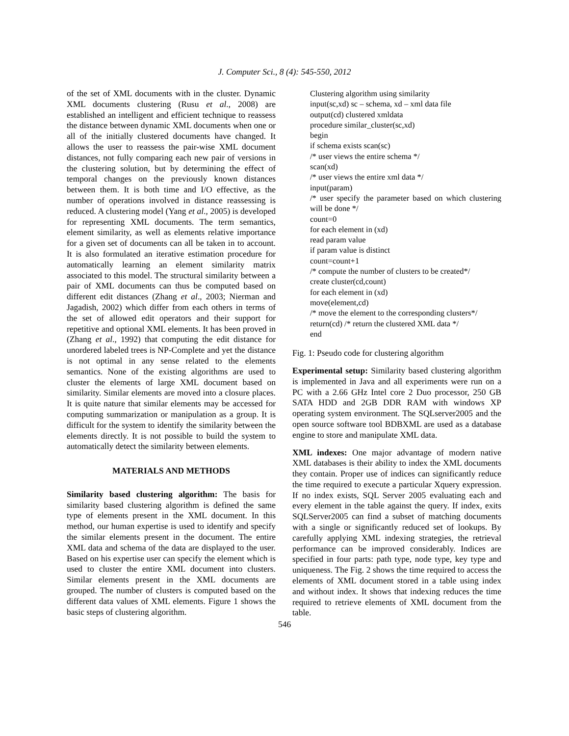J. Computer Sci., 8 (4): 545-550, 2012
of the set of XML documents with in the cluster. Dynamic XML documents clustering (Rusu et al., 2008) are established an intelligent and efficient technique to reassess the distance between dynamic XML documents when one or all of the initially clustered documents have changed. It allows the user to reassess the pair-wise XML document distances, not fully comparing each new pair of versions in the clustering solution, but by determining the effect of temporal changes on the previously known distances between them. It is both time and I/O effective, as the number of operations involved in distance reassessing is reduced. A clustering model (Yang et al., 2005) is developed for representing XML documents. The term semantics, element similarity, as well as elements relative importance for a given set of documents can all be taken in to account. It is also formulated an iterative estimation procedure for automatically learning an element similarity matrix associated to this model. The structural similarity between a pair of XML documents can thus be computed based on different edit distances (Zhang et al., 2003; Nierman and Jagadish, 2002) which differ from each others in terms of the set of allowed edit operators and their support for repetitive and optional XML elements. It has been proved in (Zhang et al., 1992) that computing the edit distance for unordered labeled trees is NP-Complete and yet the distance is not optimal in any sense related to the elements semantics. None of the existing algorithms are used to cluster the elements of large XML document based on similarity. Similar elements are moved into a closure places. It is quite nature that similar elements may be accessed for computing summarization or manipulation as a group. It is difficult for the system to identify the similarity between the elements directly. It is not possible to build the system to automatically detect the similarity between elements.
MATERIALS AND METHODS
Similarity based clustering algorithm: The basis for similarity based clustering algorithm is defined the same type of elements present in the XML document. In this method, our human expertise is used to identify and specify the similar elements present in the document. The entire XML data and schema of the data are displayed to the user. Based on his expertise user can specify the element which is used to cluster the entire XML document into clusters. Similar elements present in the XML documents are grouped. The number of clusters is computed based on the different data values of XML elements. Figure 1 shows the basic steps of clustering algorithm.
Clustering algorithm using similarity
input(sc,xd) sc – schema, xd – xml data file
output(cd) clustered xmldata
procedure similar_cluster(sc,xd)
begin
if schema exists scan(sc)
/* user views the entire schema */
scan(xd)
/* user views the entire xml data */
input(param)
/* user specify the parameter based on which clustering will be done */
count=0
for each element in (xd)
read param value
if param value is distinct
count=count+1
/* compute the number of clusters to be created*/
create cluster(cd,count)
for each element in (xd)
move(element,cd)
/* move the element to the corresponding clusters*/
return(cd) /* return the clustered XML data */
end
Fig. 1: Pseudo code for clustering algorithm
Experimental setup: Similarity based clustering algorithm is implemented in Java and all experiments were run on a PC with a 2.66 GHz Intel core 2 Duo processor, 250 GB SATA HDD and 2GB DDR RAM with windows XP operating system environment. The SQLserver2005 and the open source software tool BDBXML are used as a database engine to store and manipulate XML data.
XML indexes: One major advantage of modern native XML databases is their ability to index the XML documents they contain. Proper use of indices can significantly reduce the time required to execute a particular Xquery expression. If no index exists, SQL Server 2005 evaluating each and every element in the table against the query. If index, exits SQLServer2005 can find a subset of matching documents with a single or significantly reduced set of lookups. By carefully applying XML indexing strategies, the retrieval performance can be improved considerably. Indices are specified in four parts: path type, node type, key type and uniqueness. The Fig. 2 shows the time required to access the elements of XML document stored in a table using index and without index. It shows that indexing reduces the time required to retrieve elements of XML document from the table.
546